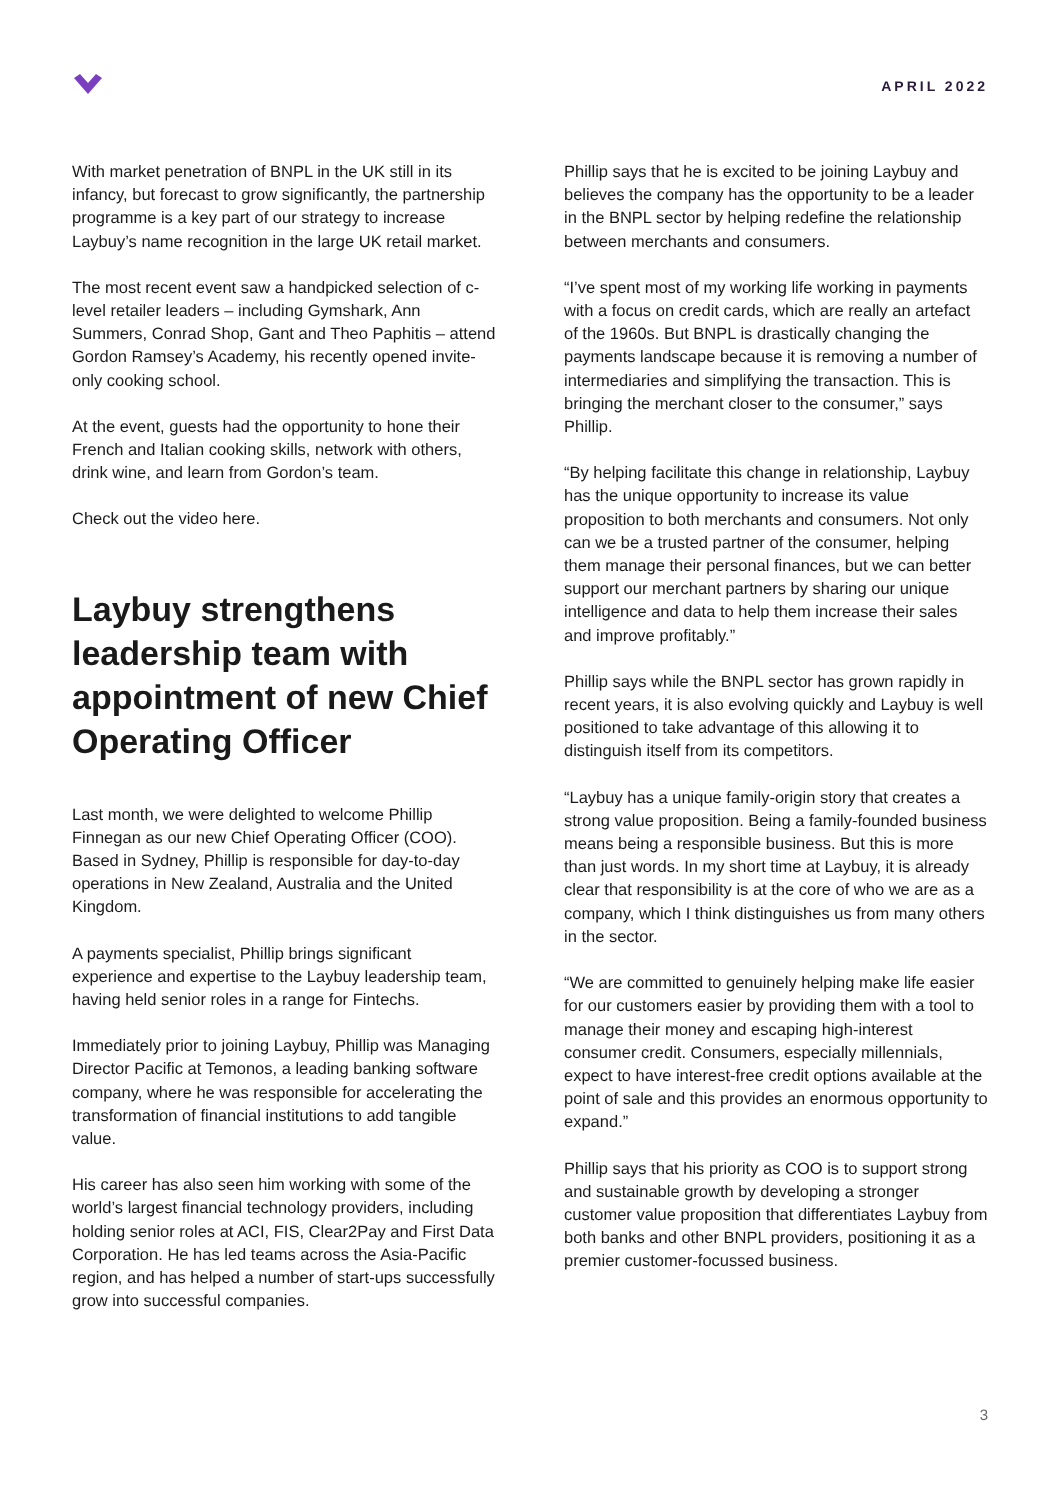APRIL 2022
With market penetration of BNPL in the UK still in its infancy, but forecast to grow significantly, the partnership programme is a key part of our strategy to increase Laybuy’s name recognition in the large UK retail market.
The most recent event saw a handpicked selection of c-level retailer leaders – including Gymshark, Ann Summers, Conrad Shop, Gant and Theo Paphitis – attend Gordon Ramsey’s Academy, his recently opened invite-only cooking school.
At the event, guests had the opportunity to hone their French and Italian cooking skills, network with others, drink wine, and learn from Gordon’s team.
Check out the video here.
Laybuy strengthens leadership team with appointment of new Chief Operating Officer
Last month, we were delighted to welcome Phillip Finnegan as our new Chief Operating Officer (COO). Based in Sydney, Phillip is responsible for day-to-day operations in New Zealand, Australia and the United Kingdom.
A payments specialist, Phillip brings significant experience and expertise to the Laybuy leadership team, having held senior roles in a range for Fintechs.
Immediately prior to joining Laybuy, Phillip was Managing Director Pacific at Temonos, a leading banking software company, where he was responsible for accelerating the transformation of financial institutions to add tangible value.
His career has also seen him working with some of the world’s largest financial technology providers, including holding senior roles at ACI, FIS, Clear2Pay and First Data Corporation. He has led teams across the Asia-Pacific region, and has helped a number of start-ups successfully grow into successful companies.
Phillip says that he is excited to be joining Laybuy and believes the company has the opportunity to be a leader in the BNPL sector by helping redefine the relationship between merchants and consumers.
“I’ve spent most of my working life working in payments with a focus on credit cards, which are really an artefact of the 1960s. But BNPL is drastically changing the payments landscape because it is removing a number of intermediaries and simplifying the transaction. This is bringing the merchant closer to the consumer,” says Phillip.
“By helping facilitate this change in relationship, Laybuy has the unique opportunity to increase its value proposition to both merchants and consumers. Not only can we be a trusted partner of the consumer, helping them manage their personal finances, but we can better support our merchant partners by sharing our unique intelligence and data to help them increase their sales and improve profitably.”
Phillip says while the BNPL sector has grown rapidly in recent years, it is also evolving quickly and Laybuy is well positioned to take advantage of this allowing it to distinguish itself from its competitors.
“Laybuy has a unique family-origin story that creates a strong value proposition. Being a family-founded business means being a responsible business. But this is more than just words. In my short time at Laybuy, it is already clear that responsibility is at the core of who we are as a company, which I think distinguishes us from many others in the sector.
“We are committed to genuinely helping make life easier for our customers easier by providing them with a tool to manage their money and escaping high-interest consumer credit. Consumers, especially millennials, expect to have interest-free credit options available at the point of sale and this provides an enormous opportunity to expand.”
Phillip says that his priority as COO is to support strong and sustainable growth by developing a stronger customer value proposition that differentiates Laybuy from both banks and other BNPL providers, positioning it as a premier customer-focussed business.
3